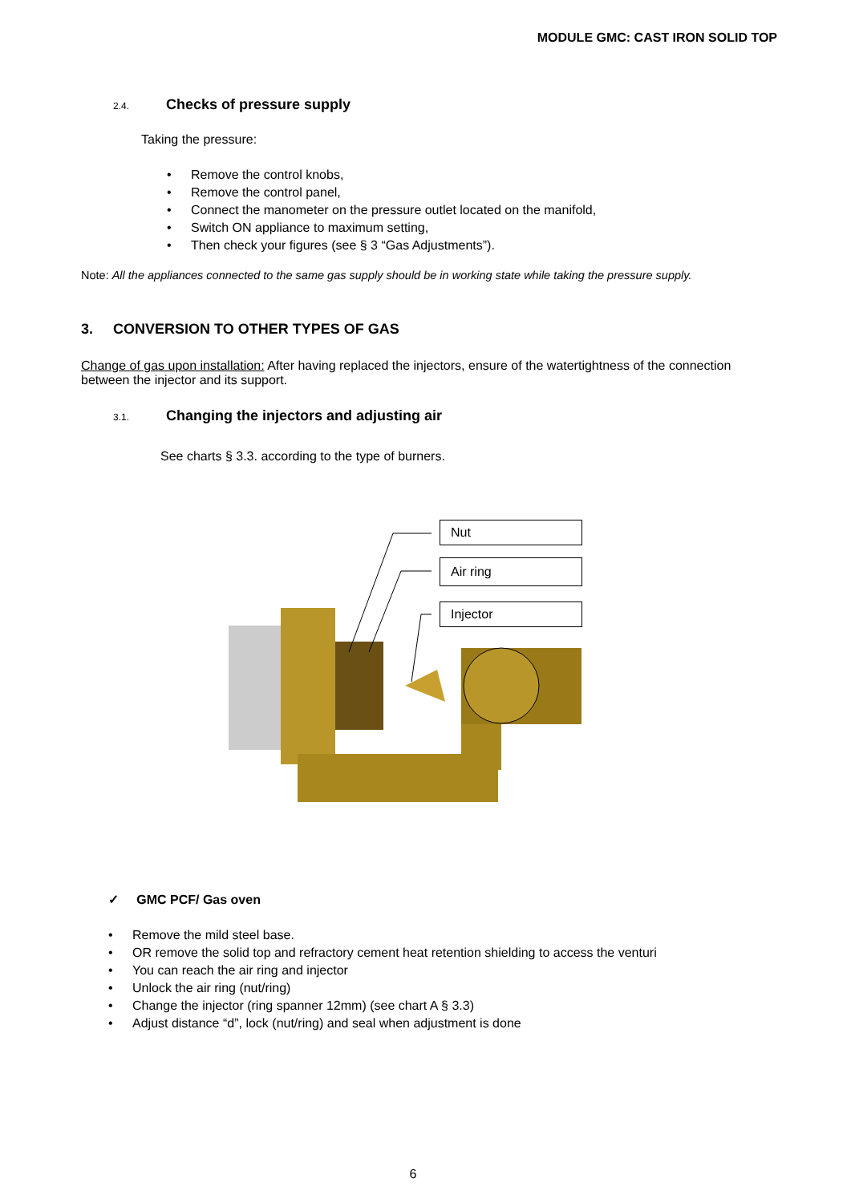MODULE GMC: CAST IRON SOLID TOP
2.4. Checks of pressure supply
Taking the pressure:
• Remove the control knobs,
• Remove the control panel,
• Connect the manometer on the pressure outlet located on the manifold,
• Switch ON appliance to maximum setting,
• Then check your figures (see § 3 “Gas Adjustments”).
Note: All the appliances connected to the same gas supply should be in working state while taking the pressure supply.
3. CONVERSION TO OTHER TYPES OF GAS
Change of gas upon installation: After having replaced the injectors, ensure of the watertightness of the connection between the injector and its support.
3.1. Changing the injectors and adjusting air
See charts § 3.3. according to the type of burners.
Nut
Air ring
Injector
✓ GMC PCF/ Gas oven
• Remove the mild steel base.
• OR remove the solid top and refractory cement heat retention shielding to access the venturi
• You can reach the air ring and injector
• Unlock the air ring (nut/ring)
• Change the injector (ring spanner 12mm) (see chart A § 3.3)
• Adjust distance “d”, lock (nut/ring) and seal when adjustment is done
6